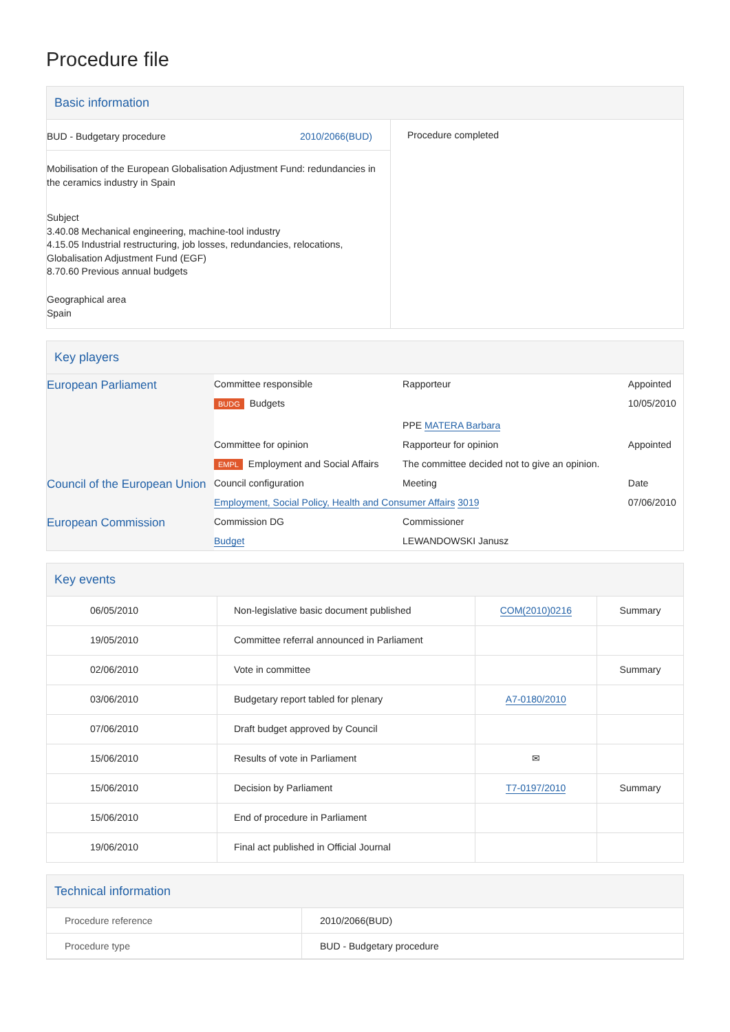Procedure file
Basic information
| BUD - Budgetary procedure 2010/2066(BUD) Mobilisation of the European Globalisation Adjustment Fund: redundancies in the ceramics industry in Spain Subject 3.40.08 Mechanical engineering, machine-tool industry 4.15.05 Industrial restructuring, job losses, redundancies, relocations, Globalisation Adjustment Fund (EGF) 8.70.60 Previous annual budgets Geographical area Spain | Procedure completed |
Key players
| European Parliament | Committee responsible | Rapporteur | Appointed |
| | BUDG Budgets | PPE MATERA Barbara | 10/05/2010 |
| | Committee for opinion | Rapporteur for opinion | Appointed |
| | EMPL Employment and Social Affairs | The committee decided not to give an opinion. | |
| Council of the European Union | Council configuration | Meeting | Date |
| | Employment, Social Policy, Health and Consumer Affairs 3019 | | 07/06/2010 |
| European Commission | Commission DG | Commissioner | |
| | Budget | LEWANDOWSKI Janusz | |
Key events
| 06/05/2010 | Non-legislative basic document published | COM(2010)0216 | Summary |
| 19/05/2010 | Committee referral announced in Parliament | | |
| 02/06/2010 | Vote in committee | | Summary |
| 03/06/2010 | Budgetary report tabled for plenary | A7-0180/2010 | |
| 07/06/2010 | Draft budget approved by Council | | |
| 15/06/2010 | Results of vote in Parliament | ✉ | |
| 15/06/2010 | Decision by Parliament | T7-0197/2010 | Summary |
| 15/06/2010 | End of procedure in Parliament | | |
| 19/06/2010 | Final act published in Official Journal | | |
Technical information
| Procedure reference | 2010/2066(BUD) |
| Procedure type | BUD - Budgetary procedure |